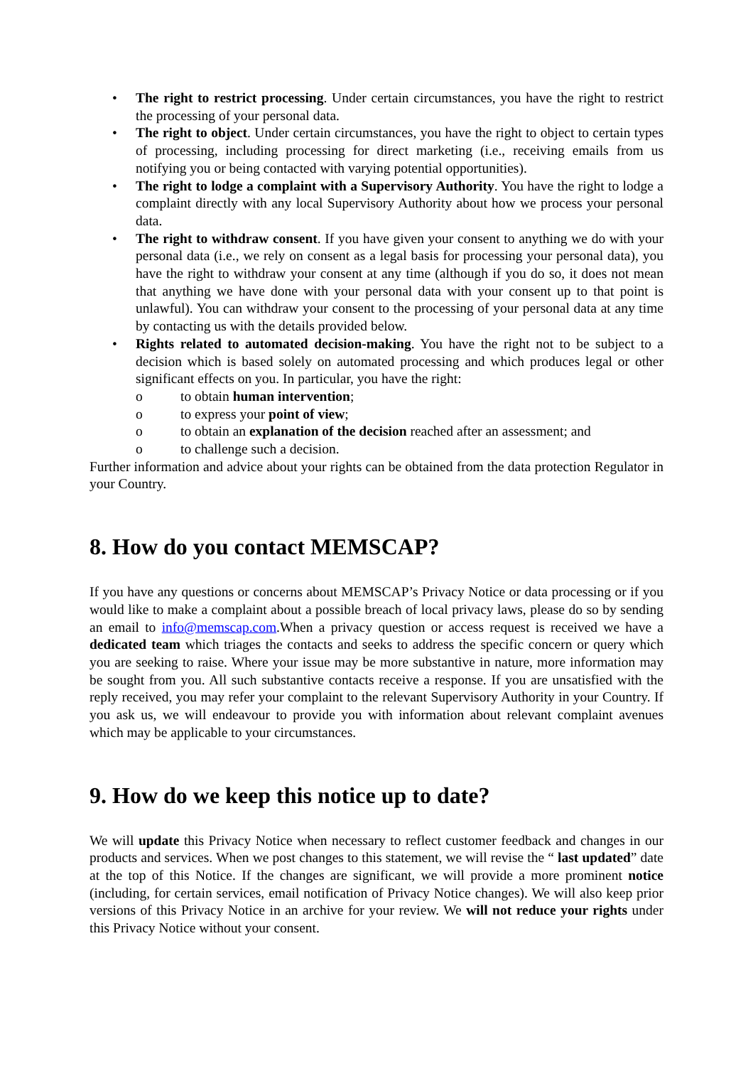• The right to restrict processing. Under certain circumstances, you have the right to restrict the processing of your personal data.
• The right to object. Under certain circumstances, you have the right to object to certain types of processing, including processing for direct marketing (i.e., receiving emails from us notifying you or being contacted with varying potential opportunities).
• The right to lodge a complaint with a Supervisory Authority. You have the right to lodge a complaint directly with any local Supervisory Authority about how we process your personal data.
• The right to withdraw consent. If you have given your consent to anything we do with your personal data (i.e., we rely on consent as a legal basis for processing your personal data), you have the right to withdraw your consent at any time (although if you do so, it does not mean that anything we have done with your personal data with your consent up to that point is unlawful). You can withdraw your consent to the processing of your personal data at any time by contacting us with the details provided below.
• Rights related to automated decision-making. You have the right not to be subject to a decision which is based solely on automated processing and which produces legal or other significant effects on you. In particular, you have the right:
o to obtain human intervention;
o to express your point of view;
o to obtain an explanation of the decision reached after an assessment; and
o to challenge such a decision.
Further information and advice about your rights can be obtained from the data protection Regulator in your Country.
8. How do you contact MEMSCAP?
If you have any questions or concerns about MEMSCAP’s Privacy Notice or data processing or if you would like to make a complaint about a possible breach of local privacy laws, please do so by sending an email to info@memscap.com.When a privacy question or access request is received we have a dedicated team which triages the contacts and seeks to address the specific concern or query which you are seeking to raise. Where your issue may be more substantive in nature, more information may be sought from you. All such substantive contacts receive a response. If you are unsatisfied with the reply received, you may refer your complaint to the relevant Supervisory Authority in your Country. If you ask us, we will endeavour to provide you with information about relevant complaint avenues which may be applicable to your circumstances.
9. How do we keep this notice up to date?
We will update this Privacy Notice when necessary to reflect customer feedback and changes in our products and services. When we post changes to this statement, we will revise the “ last updated” date at the top of this Notice. If the changes are significant, we will provide a more prominent notice (including, for certain services, email notification of Privacy Notice changes). We will also keep prior versions of this Privacy Notice in an archive for your review. We will not reduce your rights under this Privacy Notice without your consent.